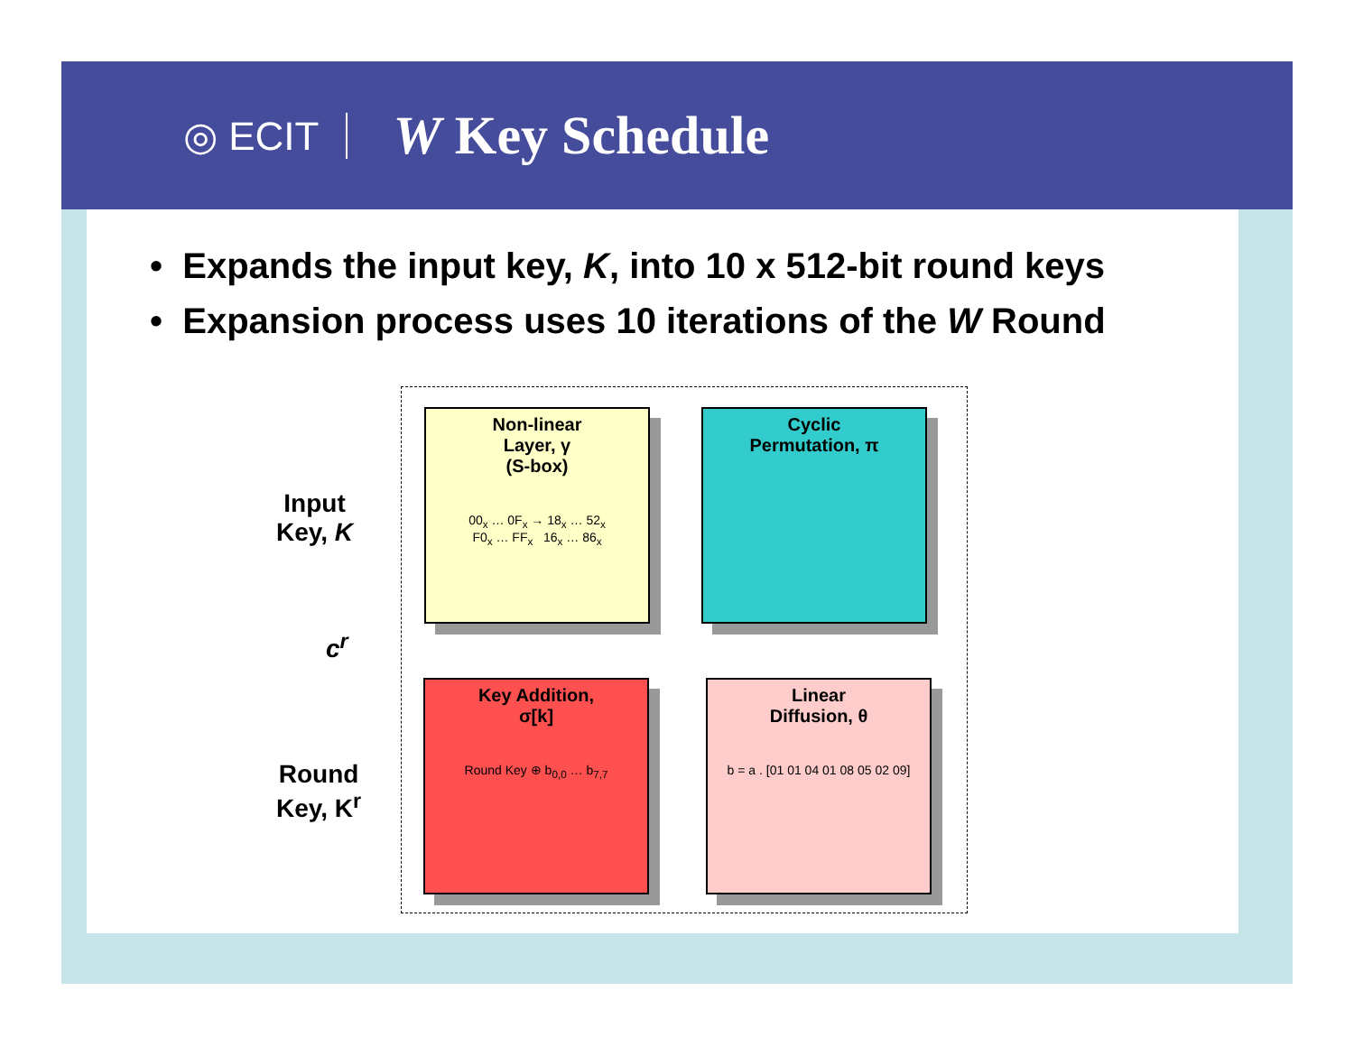◎ ECIT
W Key Schedule
• Expands the input key, K, into 10 x 512-bit round keys
• Expansion process uses 10 iterations of the W Round
Input
Key, K
c<sup>r</sup>
Round
Key, K<sup>r</sup>
Non-linear
Layer, γ
(S-box)
00<sub>x</sub> … 0F<sub>x</sub> → 18<sub>x</sub> … 52<sub>x</sub>
F0<sub>x</sub> … FF<sub>x</sub> 16<sub>x</sub> … 86<sub>x</sub>
Cyclic
Permutation, π
Key Addition,
σ[k]
Round Key ⊕ b<sub>0,0</sub> … b<sub>7,7</sub>
Linear
Diffusion, θ
b = a . [01 01 04 01 08 05 02 09]